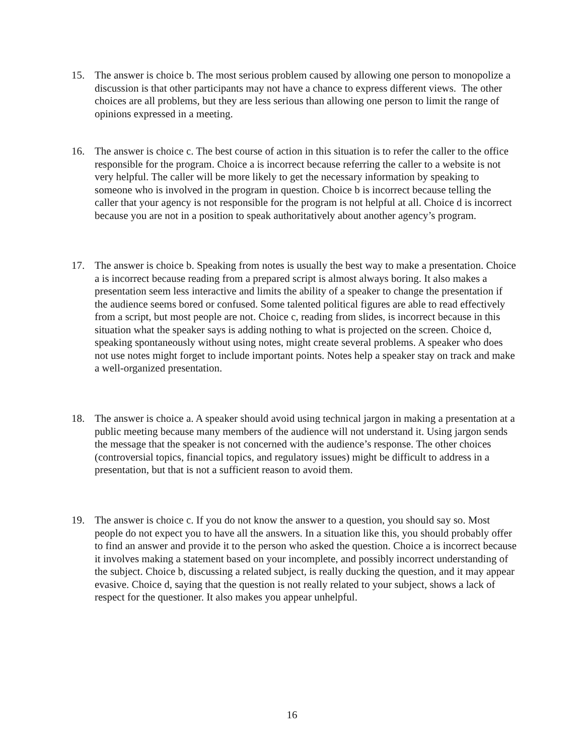15. The answer is choice b. The most serious problem caused by allowing one person to monopolize a discussion is that other participants may not have a chance to express different views. The other choices are all problems, but they are less serious than allowing one person to limit the range of opinions expressed in a meeting.
16. The answer is choice c. The best course of action in this situation is to refer the caller to the office responsible for the program. Choice a is incorrect because referring the caller to a website is not very helpful. The caller will be more likely to get the necessary information by speaking to someone who is involved in the program in question. Choice b is incorrect because telling the caller that your agency is not responsible for the program is not helpful at all. Choice d is incorrect because you are not in a position to speak authoritatively about another agency’s program.
17. The answer is choice b. Speaking from notes is usually the best way to make a presentation. Choice a is incorrect because reading from a prepared script is almost always boring. It also makes a presentation seem less interactive and limits the ability of a speaker to change the presentation if the audience seems bored or confused. Some talented political figures are able to read effectively from a script, but most people are not. Choice c, reading from slides, is incorrect because in this situation what the speaker says is adding nothing to what is projected on the screen. Choice d, speaking spontaneously without using notes, might create several problems. A speaker who does not use notes might forget to include important points. Notes help a speaker stay on track and make a well-organized presentation.
18. The answer is choice a. A speaker should avoid using technical jargon in making a presentation at a public meeting because many members of the audience will not understand it. Using jargon sends the message that the speaker is not concerned with the audience’s response. The other choices (controversial topics, financial topics, and regulatory issues) might be difficult to address in a presentation, but that is not a sufficient reason to avoid them.
19. The answer is choice c. If you do not know the answer to a question, you should say so. Most people do not expect you to have all the answers. In a situation like this, you should probably offer to find an answer and provide it to the person who asked the question. Choice a is incorrect because it involves making a statement based on your incomplete, and possibly incorrect understanding of the subject. Choice b, discussing a related subject, is really ducking the question, and it may appear evasive. Choice d, saying that the question is not really related to your subject, shows a lack of respect for the questioner. It also makes you appear unhelpful.
16